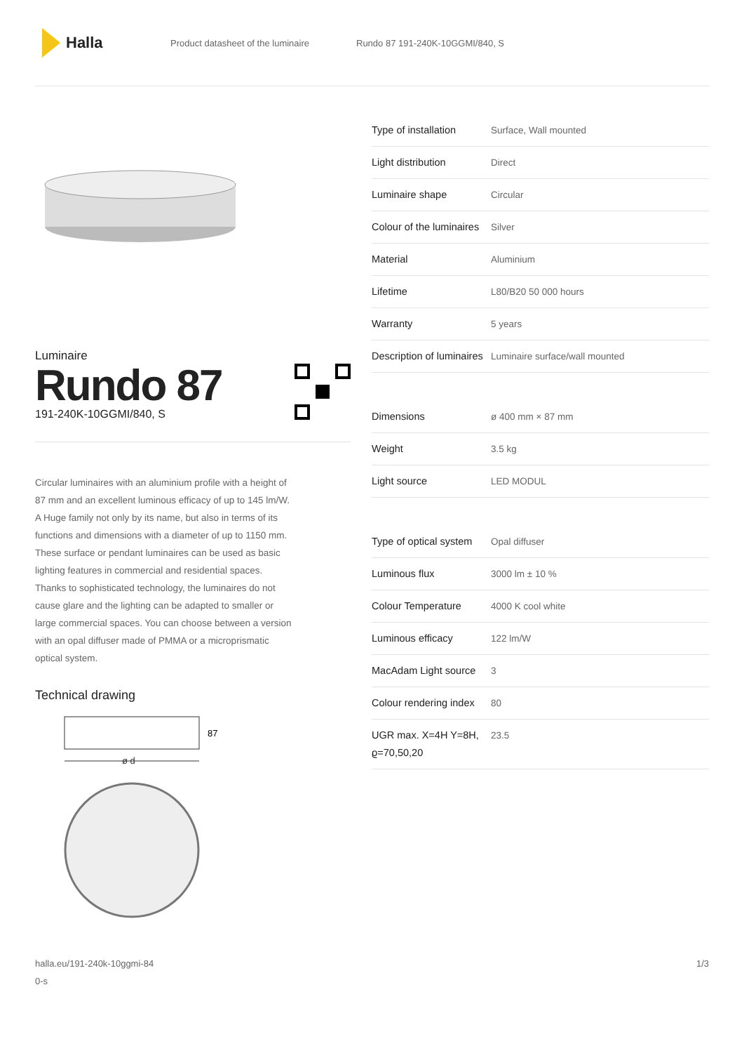Halla
Product datasheet of the luminaire Rundo 87 191-240K-10GGMI/840, S
Luminaire
Rundo 87
191-240K-10GGMI/840, S
Circular luminaires with an aluminium profile with a height of 87 mm and an excellent luminous efficacy of up to 145 lm/W. A Huge family not only by its name, but also in terms of its functions and dimensions with a diameter of up to 1150 mm. These surface or pendant luminaires can be used as basic lighting features in commercial and residential spaces. Thanks to sophisticated technology, the luminaires do not cause glare and the lighting can be adapted to smaller or large commercial spaces. You can choose between a version with an opal diffuser made of PMMA or a microprismatic optical system.
Technical drawing
87
ø d
| Type of installation | Surface, Wall mounted |
| Light distribution | Direct |
| Luminaire shape | Circular |
| Colour of the luminaires | Silver |
| Material | Aluminium |
| Lifetime | L80/B20 50 000 hours |
| Warranty | 5 years |
| Description of luminaires | Luminaire surface/wall mounted |
| Dimensions | ø 400 mm × 87 mm |
| Weight | 3.5 kg |
| Light source | LED MODUL |
| Type of optical system | Opal diffuser |
| Luminous flux | 3000 lm ± 10 % |
| Colour Temperature | 4000 K cool white |
| Luminous efficacy | 122 lm/W |
| MacAdam Light source | 3 |
| Colour rendering index | 80 |
| UGR max. X=4H Y=8H, ϱ=70,50,20 | 23.5 |
halla.eu/191-240k-10ggmi-84
0-s 1/3